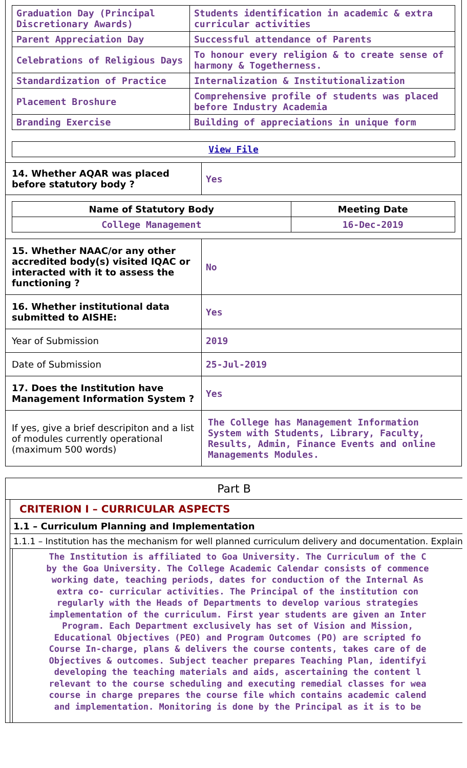| Graduation Day (Principal Discretionary Awards) | Students identification in academic & extra curricular activities |
| Parent Appreciation Day | Successful attendance of Parents |
| Celebrations of Religious Days | To honour every religion & to create sense of harmony & Togetherness. |
| Standardization of Practice | Internalization & Institutionalization |
| Placement Broshure | Comprehensive profile of students was placed before Industry Academia |
| Branding Exercise | Building of appreciations in unique form |
| View File |
| 14. Whether AQAR was placed before statutory body ? | Yes |
| / Name of Statutory Body / Meeting Date / / --- / --- / / College Management / 16-Dec-2019 / | |
| 15. Whether NAAC/or any other accredited body(s) visited IQAC or interacted with it to assess the functioning ? | No |
| 16. Whether institutional data submitted to AISHE: | Yes |
| Year of Submission | 2019 |
| Date of Submission | 25-Jul-2019 |
| 17. Does the Institution have Management Information System ? | Yes |
| If yes, give a brief descripiton and a list of modules currently operational (maximum 500 words) | The College has Management Information System with Students, Library, Faculty, Results, Admin, Finance Events and online Managements Modules. |
Part B
CRITERION I – CURRICULAR ASPECTS
1.1 – Curriculum Planning and Implementation
1.1.1 – Institution has the mechanism for well planned curriculum delivery and documentation. Explain
The Institution is affiliated to Goa University. The Curriculum of the C
by the Goa University. The College Academic Calendar consists of commence
working date, teaching periods, dates for conduction of the Internal As
extra co- curricular activities. The Principal of the institution con
regularly with the Heads of Departments to develop various strategies
implementation of the curriculum. First year students are given an Inter
Program. Each Department exclusively has set of Vision and Mission,
Educational Objectives (PEO) and Program Outcomes (PO) are scripted fo
Course In-charge, plans & delivers the course contents, takes care of de
Objectives & outcomes. Subject teacher prepares Teaching Plan, identifyi
developing the teaching materials and aids, ascertaining the content l
relevant to the course scheduling and executing remedial classes for wea
course in charge prepares the course file which contains academic calend
and implementation. Monitoring is done by the Principal as it is to be